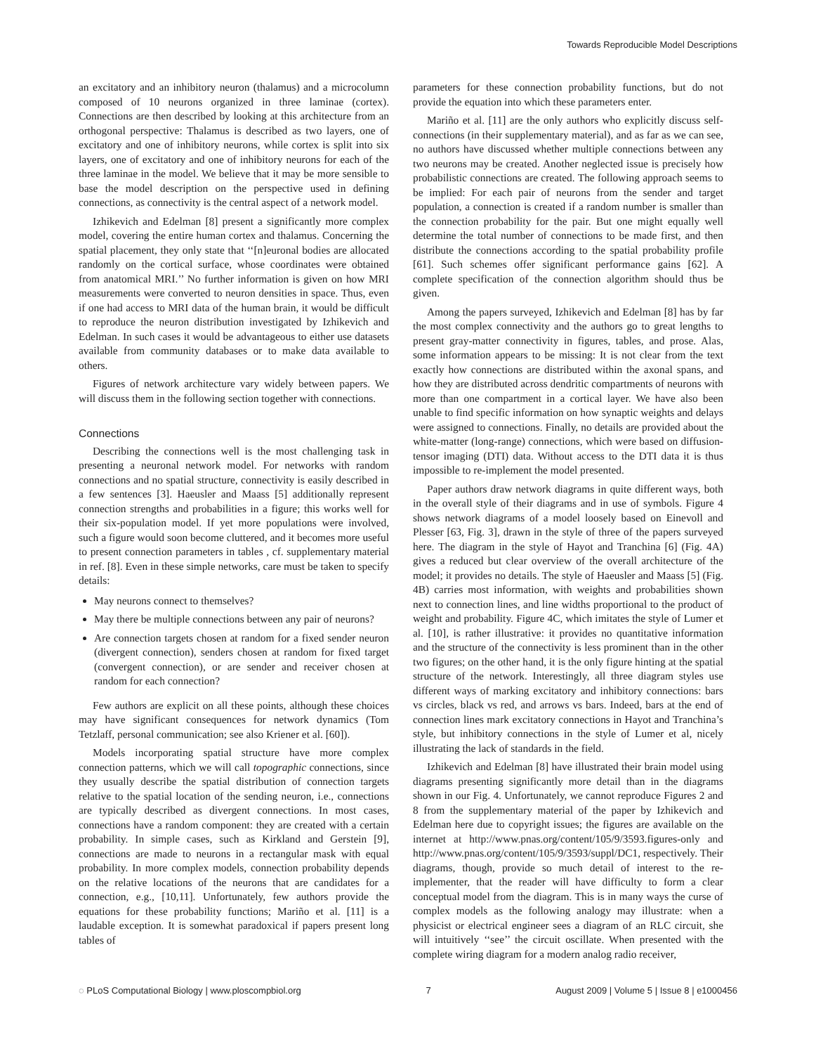Towards Reproducible Model Descriptions
an excitatory and an inhibitory neuron (thalamus) and a microcolumn composed of 10 neurons organized in three laminae (cortex). Connections are then described by looking at this architecture from an orthogonal perspective: Thalamus is described as two layers, one of excitatory and one of inhibitory neurons, while cortex is split into six layers, one of excitatory and one of inhibitory neurons for each of the three laminae in the model. We believe that it may be more sensible to base the model description on the perspective used in defining connections, as connectivity is the central aspect of a network model.
Izhikevich and Edelman [8] present a significantly more complex model, covering the entire human cortex and thalamus. Concerning the spatial placement, they only state that ‘‘[n]euronal bodies are allocated randomly on the cortical surface, whose coordinates were obtained from anatomical MRI.’’ No further information is given on how MRI measurements were converted to neuron densities in space. Thus, even if one had access to MRI data of the human brain, it would be difficult to reproduce the neuron distribution investigated by Izhikevich and Edelman. In such cases it would be advantageous to either use datasets available from community databases or to make data available to others.
Figures of network architecture vary widely between papers. We will discuss them in the following section together with connections.
Connections
Describing the connections well is the most challenging task in presenting a neuronal network model. For networks with random connections and no spatial structure, connectivity is easily described in a few sentences [3]. Haeusler and Maass [5] additionally represent connection strengths and probabilities in a figure; this works well for their six-population model. If yet more populations were involved, such a figure would soon become cluttered, and it becomes more useful to present connection parameters in tables , cf. supplementary material in ref. [8]. Even in these simple networks, care must be taken to specify details:
May neurons connect to themselves?
May there be multiple connections between any pair of neurons?
Are connection targets chosen at random for a fixed sender neuron (divergent connection), senders chosen at random for fixed target (convergent connection), or are sender and receiver chosen at random for each connection?
Few authors are explicit on all these points, although these choices may have significant consequences for network dynamics (Tom Tetzlaff, personal communication; see also Kriener et al. [60]).
Models incorporating spatial structure have more complex connection patterns, which we will call topographic connections, since they usually describe the spatial distribution of connection targets relative to the spatial location of the sending neuron, i.e., connections are typically described as divergent connections. In most cases, connections have a random component: they are created with a certain probability. In simple cases, such as Kirkland and Gerstein [9], connections are made to neurons in a rectangular mask with equal probability. In more complex models, connection probability depends on the relative locations of the neurons that are candidates for a connection, e.g., [10,11]. Unfortunately, few authors provide the equations for these probability functions; Mariño et al. [11] is a laudable exception. It is somewhat paradoxical if papers present long tables of
parameters for these connection probability functions, but do not provide the equation into which these parameters enter.
Mariño et al. [11] are the only authors who explicitly discuss self-connections (in their supplementary material), and as far as we can see, no authors have discussed whether multiple connections between any two neurons may be created. Another neglected issue is precisely how probabilistic connections are created. The following approach seems to be implied: For each pair of neurons from the sender and target population, a connection is created if a random number is smaller than the connection probability for the pair. But one might equally well determine the total number of connections to be made first, and then distribute the connections according to the spatial probability profile [61]. Such schemes offer significant performance gains [62]. A complete specification of the connection algorithm should thus be given.
Among the papers surveyed, Izhikevich and Edelman [8] has by far the most complex connectivity and the authors go to great lengths to present gray-matter connectivity in figures, tables, and prose. Alas, some information appears to be missing: It is not clear from the text exactly how connections are distributed within the axonal spans, and how they are distributed across dendritic compartments of neurons with more than one compartment in a cortical layer. We have also been unable to find specific information on how synaptic weights and delays were assigned to connections. Finally, no details are provided about the white-matter (long-range) connections, which were based on diffusion-tensor imaging (DTI) data. Without access to the DTI data it is thus impossible to re-implement the model presented.
Paper authors draw network diagrams in quite different ways, both in the overall style of their diagrams and in use of symbols. Figure 4 shows network diagrams of a model loosely based on Einevoll and Plesser [63, Fig. 3], drawn in the style of three of the papers surveyed here. The diagram in the style of Hayot and Tranchina [6] (Fig. 4A) gives a reduced but clear overview of the overall architecture of the model; it provides no details. The style of Haeusler and Maass [5] (Fig. 4B) carries most information, with weights and probabilities shown next to connection lines, and line widths proportional to the product of weight and probability. Figure 4C, which imitates the style of Lumer et al. [10], is rather illustrative: it provides no quantitative information and the structure of the connectivity is less prominent than in the other two figures; on the other hand, it is the only figure hinting at the spatial structure of the network. Interestingly, all three diagram styles use different ways of marking excitatory and inhibitory connections: bars vs circles, black vs red, and arrows vs bars. Indeed, bars at the end of connection lines mark excitatory connections in Hayot and Tranchina’s style, but inhibitory connections in the style of Lumer et al, nicely illustrating the lack of standards in the field.
Izhikevich and Edelman [8] have illustrated their brain model using diagrams presenting significantly more detail than in the diagrams shown in our Fig. 4. Unfortunately, we cannot reproduce Figures 2 and 8 from the supplementary material of the paper by Izhikevich and Edelman here due to copyright issues; the figures are available on the internet at http://www.pnas.org/content/105/9/3593.figures-only and http://www.pnas.org/content/105/9/3593/suppl/DC1, respectively. Their diagrams, though, provide so much detail of interest to the re-implementer, that the reader will have difficulty to form a clear conceptual model from the diagram. This is in many ways the curse of complex models as the following analogy may illustrate: when a physicist or electrical engineer sees a diagram of an RLC circuit, she will intuitively ‘‘see’’ the circuit oscillate. When presented with the complete wiring diagram for a modern analog radio receiver,
◌ PLoS Computational Biology | www.ploscompbiol.org 7 August 2009 | Volume 5 | Issue 8 | e1000456